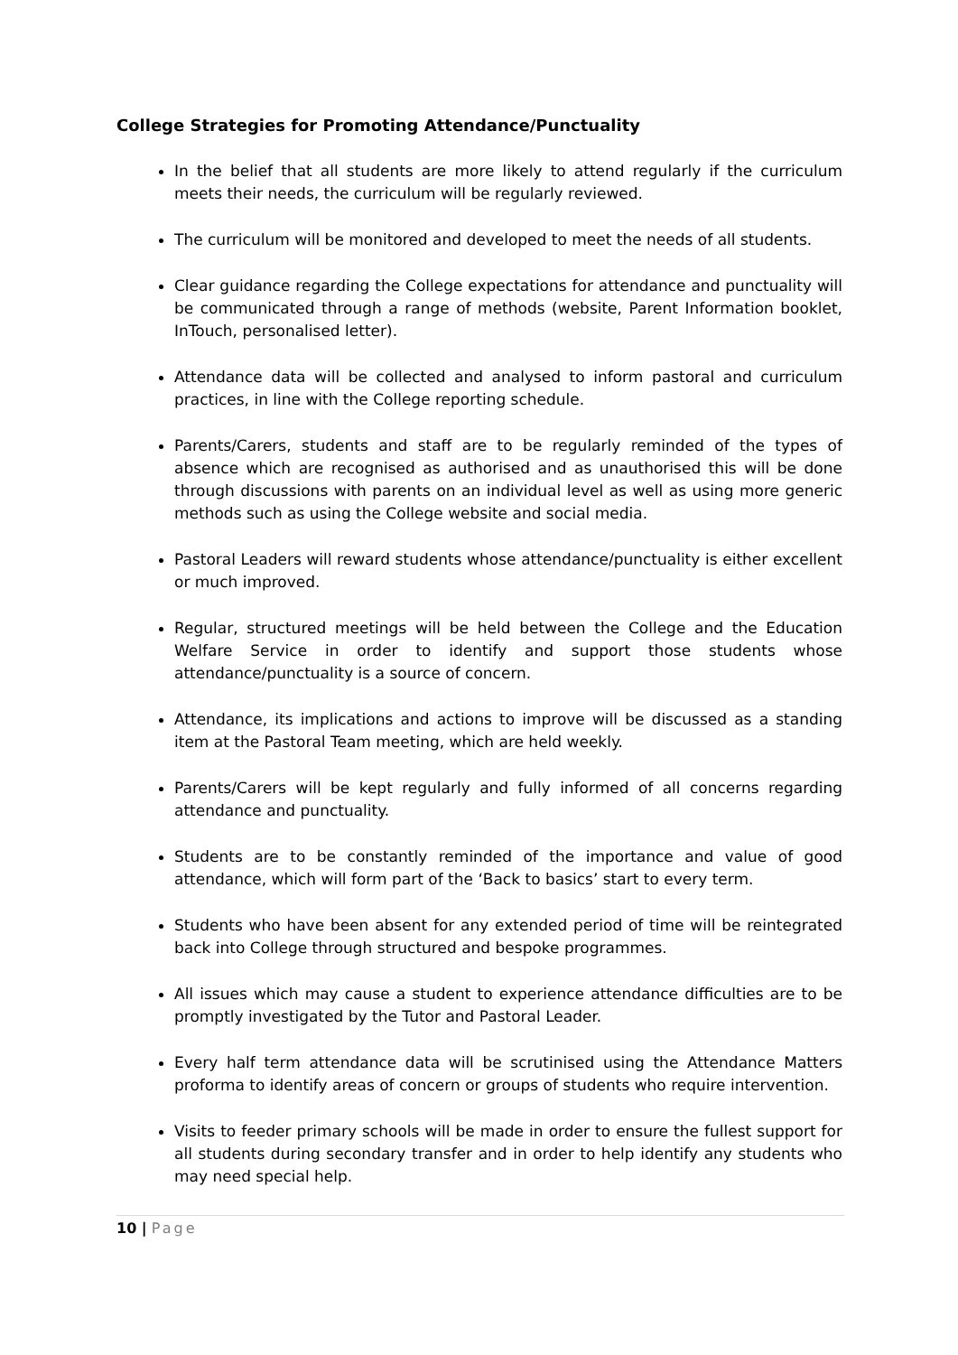College Strategies for Promoting Attendance/Punctuality
In the belief that all students are more likely to attend regularly if the curriculum meets their needs, the curriculum will be regularly reviewed.
The curriculum will be monitored and developed to meet the needs of all students.
Clear guidance regarding the College expectations for attendance and punctuality will be communicated through a range of methods (website, Parent Information booklet, InTouch, personalised letter).
Attendance data will be collected and analysed to inform pastoral and curriculum practices, in line with the College reporting schedule.
Parents/Carers, students and staff are to be regularly reminded of the types of absence which are recognised as authorised and as unauthorised this will be done through discussions with parents on an individual level as well as using more generic methods such as using the College website and social media.
Pastoral Leaders will reward students whose attendance/punctuality is either excellent or much improved.
Regular, structured meetings will be held between the College and the Education Welfare Service in order to identify and support those students whose attendance/punctuality is a source of concern.
Attendance, its implications and actions to improve will be discussed as a standing item at the Pastoral Team meeting, which are held weekly.
Parents/Carers will be kept regularly and fully informed of all concerns regarding attendance and punctuality.
Students are to be constantly reminded of the importance and value of good attendance, which will form part of the ‘Back to basics’ start to every term.
Students who have been absent for any extended period of time will be reintegrated back into College through structured and bespoke programmes.
All issues which may cause a student to experience attendance difficulties are to be promptly investigated by the Tutor and Pastoral Leader.
Every half term attendance data will be scrutinised using the Attendance Matters proforma to identify areas of concern or groups of students who require intervention.
Visits to feeder primary schools will be made in order to ensure the fullest support for all students during secondary transfer and in order to help identify any students who may need special help.
10 | Page